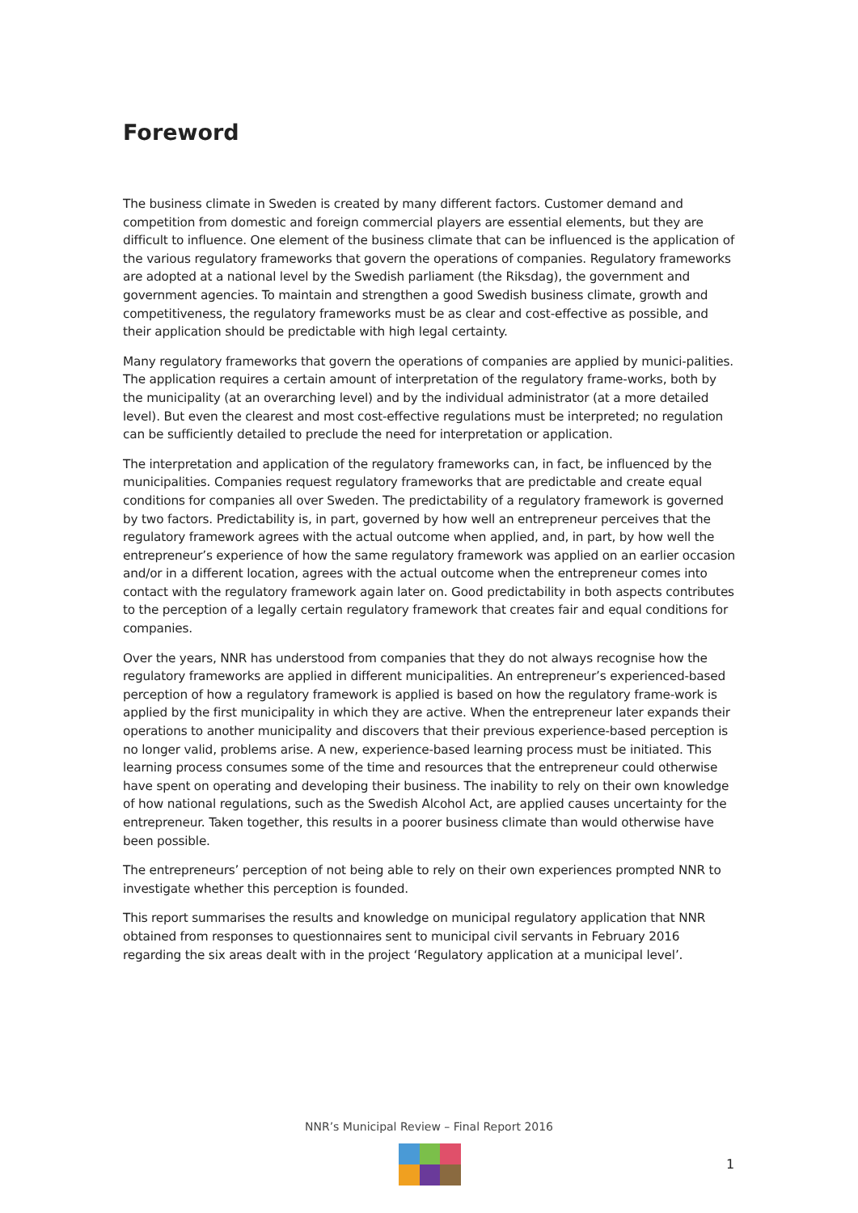Foreword
The business climate in Sweden is created by many different factors. Customer demand and competition from domestic and foreign commercial players are essential elements, but they are difficult to influence. One element of the business climate that can be influenced is the application of the various regulatory frameworks that govern the operations of companies. Regulatory frameworks are adopted at a national level by the Swedish parliament (the Riksdag), the government and government agencies. To maintain and strengthen a good Swedish business climate, growth and competitiveness, the regulatory frameworks must be as clear and cost-effective as possible, and their application should be predictable with high legal certainty.
Many regulatory frameworks that govern the operations of companies are applied by munici-palities. The application requires a certain amount of interpretation of the regulatory frame-works, both by the municipality (at an overarching level) and by the individual administrator (at a more detailed level). But even the clearest and most cost-effective regulations must be interpreted; no regulation can be sufficiently detailed to preclude the need for interpretation or application.
The interpretation and application of the regulatory frameworks can, in fact, be influenced by the municipalities. Companies request regulatory frameworks that are predictable and create equal conditions for companies all over Sweden. The predictability of a regulatory framework is governed by two factors. Predictability is, in part, governed by how well an entrepreneur perceives that the regulatory framework agrees with the actual outcome when applied, and, in part, by how well the entrepreneur’s experience of how the same regulatory framework was applied on an earlier occasion and/or in a different location, agrees with the actual outcome when the entrepreneur comes into contact with the regulatory framework again later on. Good predictability in both aspects contributes to the perception of a legally certain regulatory framework that creates fair and equal conditions for companies.
Over the years, NNR has understood from companies that they do not always recognise how the regulatory frameworks are applied in different municipalities. An entrepreneur’s experienced-based perception of how a regulatory framework is applied is based on how the regulatory frame-work is applied by the first municipality in which they are active. When the entrepreneur later expands their operations to another municipality and discovers that their previous experience-based perception is no longer valid, problems arise. A new, experience-based learning process must be initiated. This learning process consumes some of the time and resources that the entrepreneur could otherwise have spent on operating and developing their business. The inability to rely on their own knowledge of how national regulations, such as the Swedish Alcohol Act, are applied causes uncertainty for the entrepreneur. Taken together, this results in a poorer business climate than would otherwise have been possible.
The entrepreneurs’ perception of not being able to rely on their own experiences prompted NNR to investigate whether this perception is founded.
This report summarises the results and knowledge on municipal regulatory application that NNR obtained from responses to questionnaires sent to municipal civil servants in February 2016 regarding the six areas dealt with in the project ‘Regulatory application at a municipal level’.
NNR’s Municipal Review – Final Report 2016
1